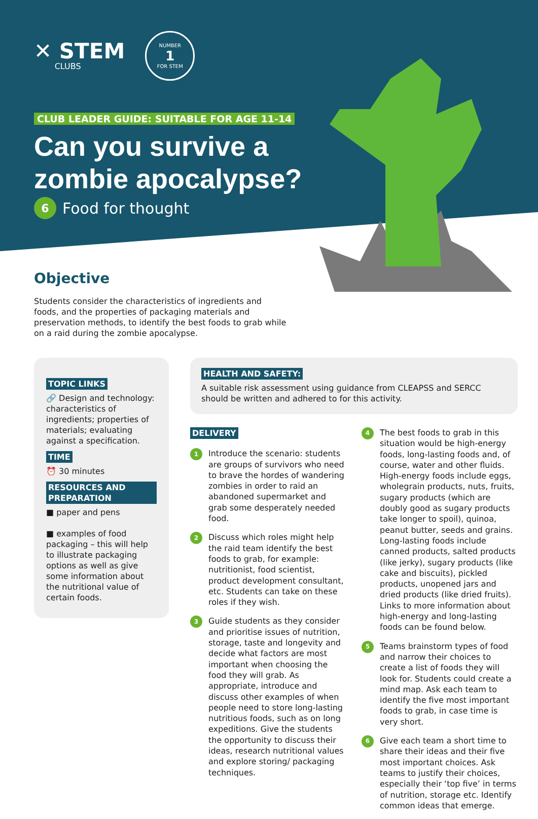✕ STEM
CLUBS
NUMBER
1
FOR STEM
CLUB LEADER GUIDE: SUITABLE FOR AGE 11-14
Can you survive a
zombie apocalypse?
6 Food for thought
Objective
Students consider the characteristics of ingredients and foods, and the properties of packaging materials and preservation methods, to identify the best foods to grab while on a raid during the zombie apocalypse.
TOPIC LINKS
🔗 Design and technology: characteristics of ingredients; properties of materials; evaluating against a specification.
TIME
⏰ 30 minutes
RESOURCES AND PREPARATION
■ paper and pens
■ examples of food packaging – this will help to illustrate packaging options as well as give some information about the nutritional value of certain foods.
HEALTH AND SAFETY:
A suitable risk assessment using guidance from CLEAPSS and SERCC should be written and adhered to for this activity.
DELIVERY
1
Introduce the scenario: students are groups of survivors who need to brave the hordes of wandering zombies in order to raid an abandoned supermarket and grab some desperately needed food.
2
Discuss which roles might help the raid team identify the best foods to grab, for example: nutritionist, food scientist, product development consultant, etc. Students can take on these roles if they wish.
3
Guide students as they consider and prioritise issues of nutrition, storage, taste and longevity and decide what factors are most important when choosing the food they will grab. As appropriate, introduce and discuss other examples of when people need to store long-lasting nutritious foods, such as on long expeditions. Give the students the opportunity to discuss their ideas, research nutritional values and explore storing/ packaging techniques.
4
The best foods to grab in this situation would be high-energy foods, long-lasting foods and, of course, water and other fluids. High-energy foods include eggs, wholegrain products, nuts, fruits, sugary products (which are doubly good as sugary products take longer to spoil), quinoa, peanut butter, seeds and grains. Long-lasting foods include canned products, salted products (like jerky), sugary products (like cake and biscuits), pickled products, unopened jars and dried products (like dried fruits). Links to more information about high-energy and long-lasting foods can be found below.
5
Teams brainstorm types of food and narrow their choices to create a list of foods they will look for. Students could create a mind map. Ask each team to identify the five most important foods to grab, in case time is very short.
6
Give each team a short time to share their ideas and their five most important choices. Ask teams to justify their choices, especially their ‘top five’ in terms of nutrition, storage etc. Identify common ideas that emerge.